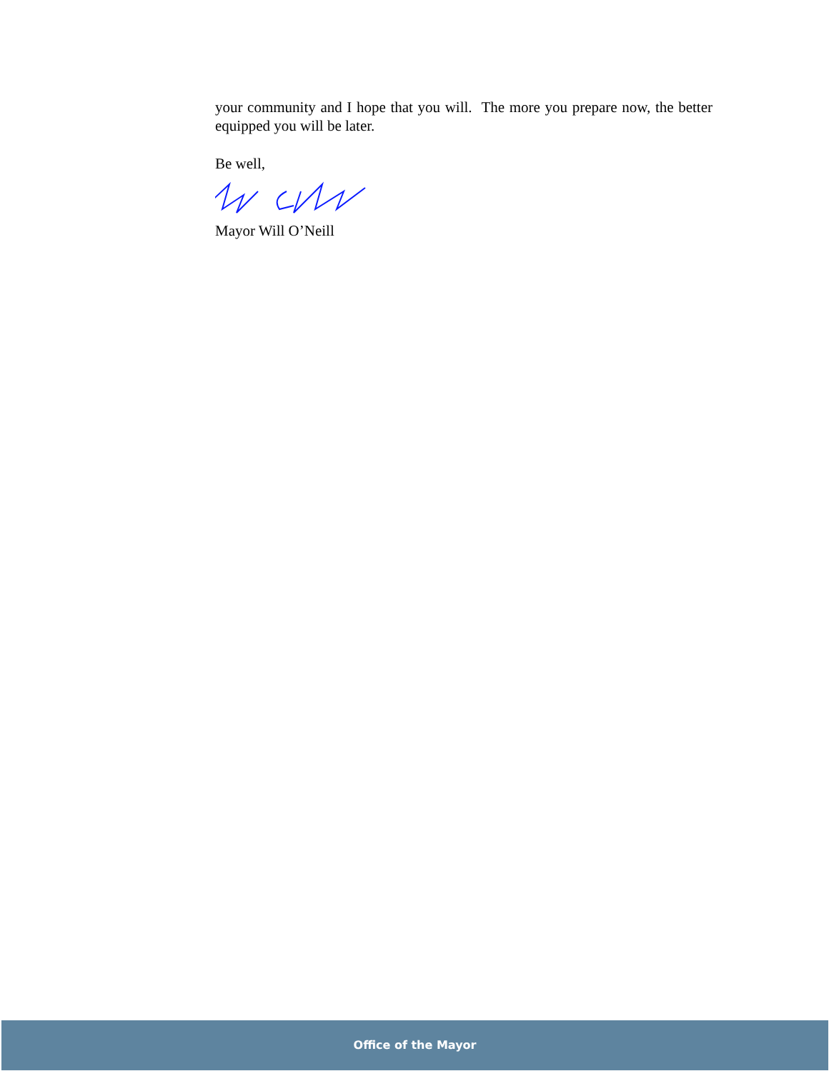your community and I hope that you will. The more you prepare now, the better equipped you will be later.
Be well,
Mayor Will O’Neill
Office of the Mayor